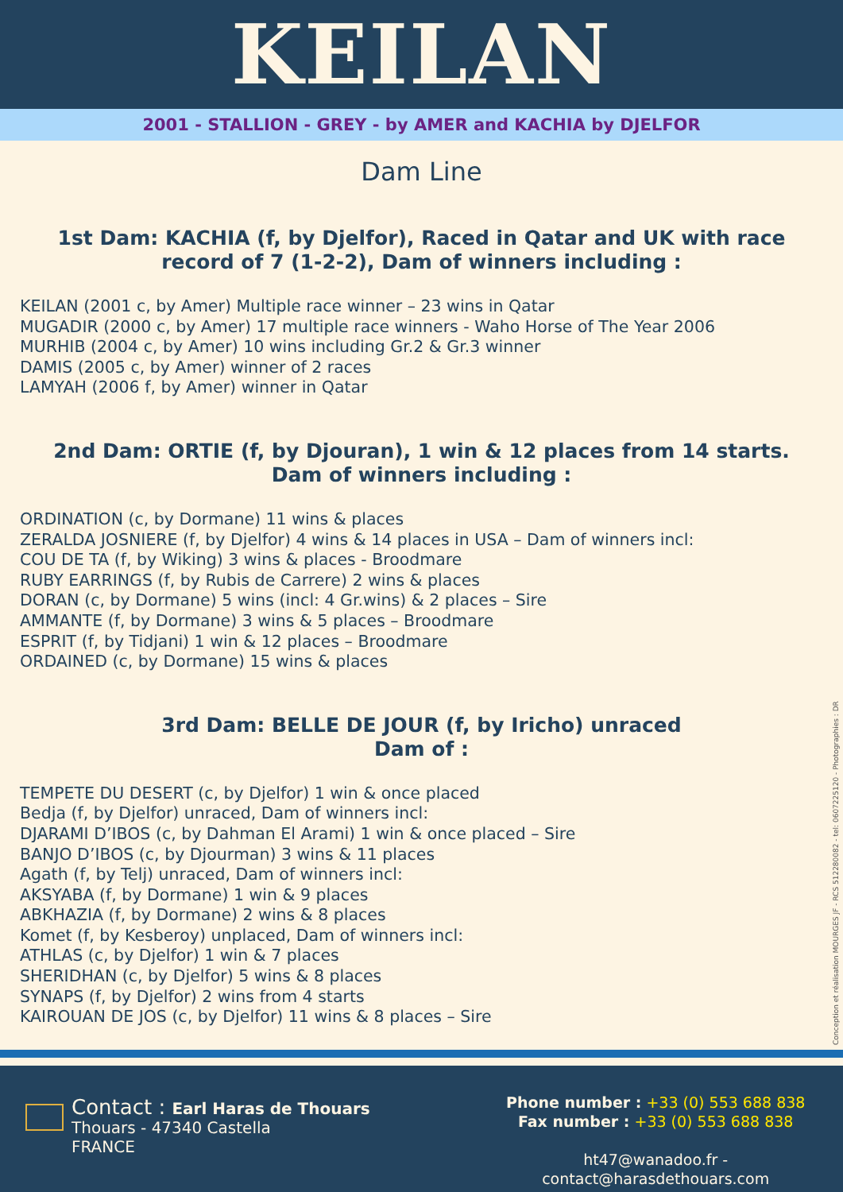KEILAN
2001 - STALLION - GREY - by AMER and KACHIA by DJELFOR
Dam Line
1st Dam: KACHIA (f, by Djelfor), Raced in Qatar and UK with race record of 7 (1-2-2), Dam of winners including :
KEILAN (2001 c, by Amer) Multiple race winner – 23 wins in Qatar
MUGADIR (2000 c, by Amer) 17 multiple race winners - Waho Horse of The Year 2006
MURHIB (2004 c, by Amer) 10 wins including Gr.2 & Gr.3 winner
DAMIS (2005 c, by Amer) winner of 2 races
LAMYAH (2006 f, by Amer) winner in Qatar
2nd Dam: ORTIE (f, by Djouran), 1 win & 12 places from 14 starts.
Dam of winners including :
ORDINATION (c, by Dormane) 11 wins & places
ZERALDA JOSNIERE (f, by Djelfor) 4 wins & 14 places in USA – Dam of winners incl:
COU DE TA (f, by Wiking) 3 wins & places - Broodmare
RUBY EARRINGS (f, by Rubis de Carrere) 2 wins & places
DORAN (c, by Dormane) 5 wins (incl: 4 Gr.wins) & 2 places – Sire
AMMANTE (f, by Dormane) 3 wins & 5 places – Broodmare
ESPRIT (f, by Tidjani) 1 win & 12 places – Broodmare
ORDAINED (c, by Dormane) 15 wins & places
3rd Dam: BELLE DE JOUR (f, by Iricho) unraced
Dam of :
TEMPETE DU DESERT (c, by Djelfor) 1 win & once placed
Bedja (f, by Djelfor) unraced, Dam of winners incl:
DJARAMI D’IBOS (c, by Dahman El Arami) 1 win & once placed – Sire
BANJO D’IBOS (c, by Djourman) 3 wins & 11 places
Agath (f, by Telj) unraced, Dam of winners incl:
AKSYABA (f, by Dormane) 1 win & 9 places
ABKHAZIA (f, by Dormane) 2 wins & 8 places
Komet (f, by Kesberoy) unplaced, Dam of winners incl:
ATHLAS (c, by Djelfor) 1 win & 7 places
SHERIDHAN (c, by Djelfor) 5 wins & 8 places
SYNAPS (f, by Djelfor) 2 wins from 4 starts
KAIROUAN DE JOS (c, by Djelfor) 11 wins & 8 places – Sire
Conception et réalisation MOURGES JF - RCS 512280082 - tel: 0607225120 - Photographies : DR
Contact : Earl Haras de Thouars
Thouars - 47340 Castella
FRANCE
Phone number : +33 (0) 553 688 838
Fax number : +33 (0) 553 688 838
ht47@wanadoo.fr - contact@harasdethouars.com